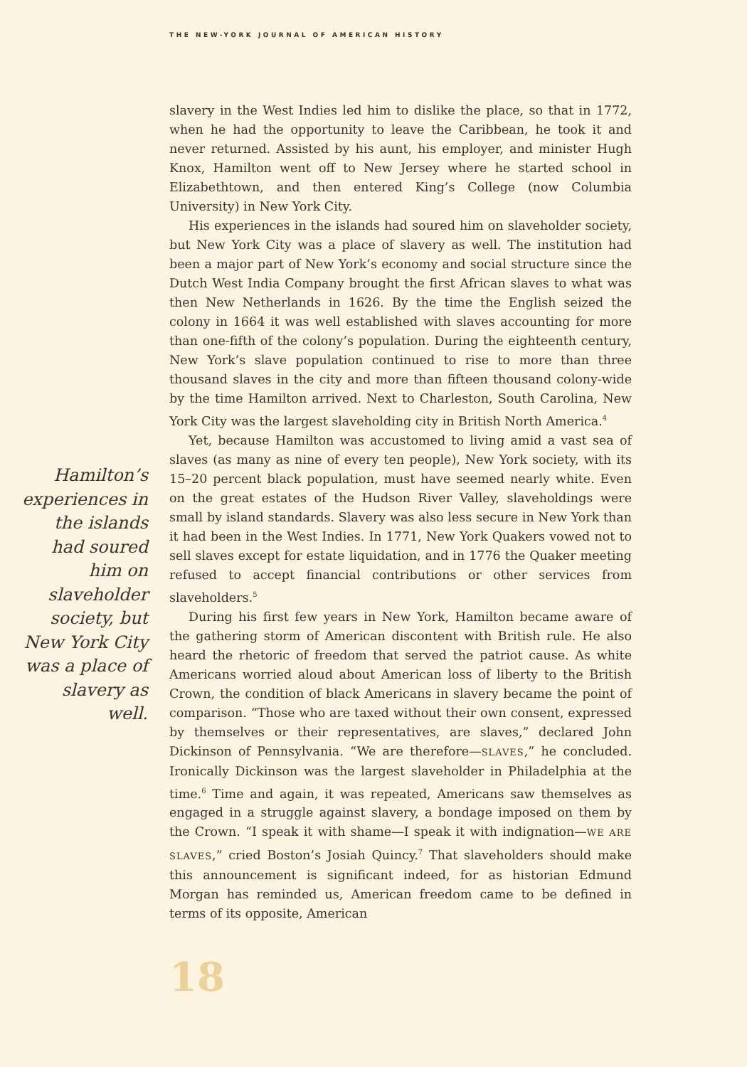THE NEW-YORK JOURNAL OF AMERICAN HISTORY
Hamilton’s experiences in the islands had soured him on slaveholder society, but New York City was a place of slavery as well.
slavery in the West Indies led him to dislike the place, so that in 1772, when he had the opportunity to leave the Caribbean, he took it and never returned. Assisted by his aunt, his employer, and minister Hugh Knox, Hamilton went off to New Jersey where he started school in Elizabethtown, and then entered King’s College (now Columbia University) in New York City.
His experiences in the islands had soured him on slaveholder society, but New York City was a place of slavery as well. The institution had been a major part of New York’s economy and social structure since the Dutch West India Company brought the first African slaves to what was then New Netherlands in 1626. By the time the English seized the colony in 1664 it was well established with slaves accounting for more than one-fifth of the colony’s population. During the eighteenth century, New York’s slave population continued to rise to more than three thousand slaves in the city and more than fifteen thousand colony-wide by the time Hamilton arrived. Next to Charleston, South Carolina, New York City was the largest slaveholding city in British North America.<sup>4</sup>
Yet, because Hamilton was accustomed to living amid a vast sea of slaves (as many as nine of every ten people), New York society, with its 15–20 percent black population, must have seemed nearly white. Even on the great estates of the Hudson River Valley, slaveholdings were small by island standards. Slavery was also less secure in New York than it had been in the West Indies. In 1771, New York Quakers vowed not to sell slaves except for estate liquidation, and in 1776 the Quaker meeting refused to accept financial contributions or other services from slaveholders.<sup>5</sup>
During his first few years in New York, Hamilton became aware of the gathering storm of American discontent with British rule. He also heard the rhetoric of freedom that served the patriot cause. As white Americans worried aloud about American loss of liberty to the British Crown, the condition of black Americans in slavery became the point of comparison. “Those who are taxed without their own consent, expressed by themselves or their representatives, are slaves,” declared John Dickinson of Pennsylvania. “We are therefore—SLAVES,” he concluded. Ironically Dickinson was the largest slaveholder in Philadelphia at the time.<sup>6</sup> Time and again, it was repeated, Americans saw themselves as engaged in a struggle against slavery, a bondage imposed on them by the Crown. “I speak it with shame—I speak it with indignation—WE ARE SLAVES,” cried Boston’s Josiah Quincy.<sup>7</sup> That slaveholders should make this announcement is significant indeed, for as historian Edmund Morgan has reminded us, American freedom came to be defined in terms of its opposite, American
18